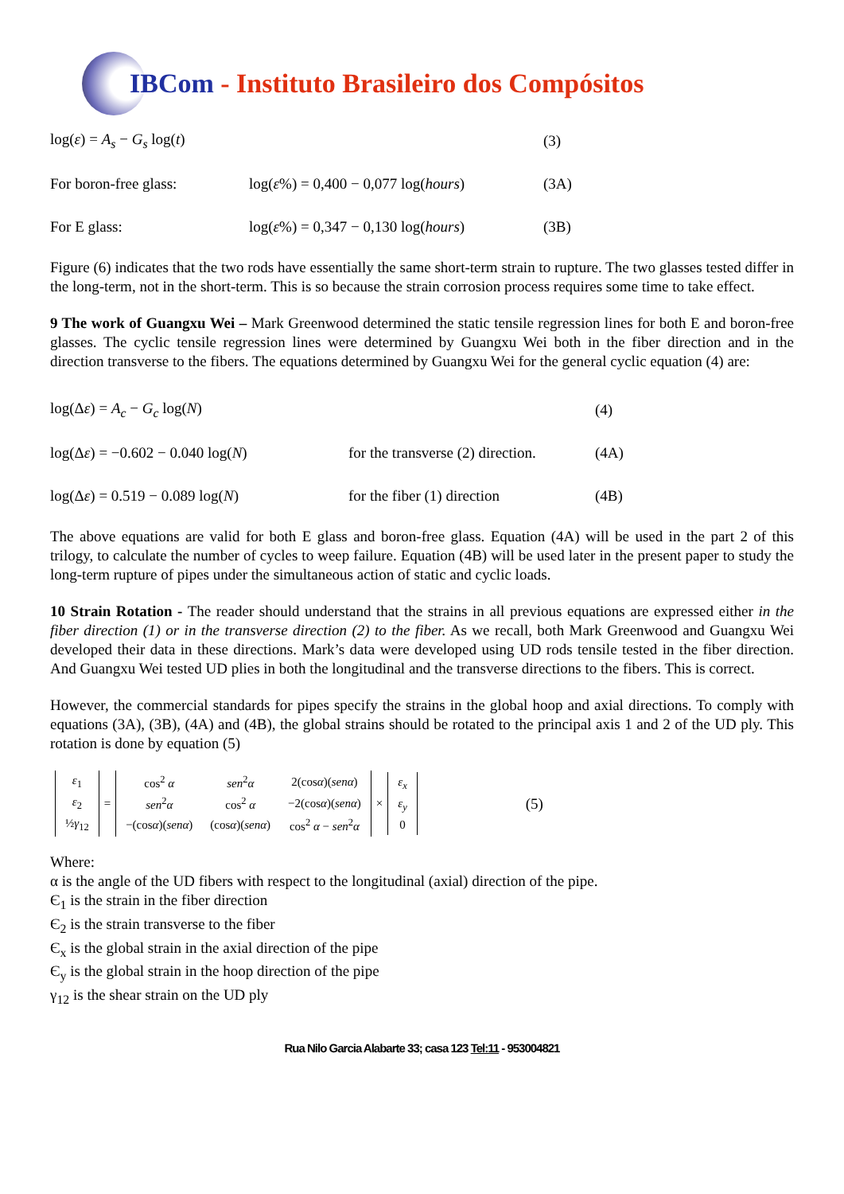IBCom - Instituto Brasileiro dos Compósitos
log(ε) = A<sub>s</sub> − G<sub>s</sub> log(t)
(3)
For boron-free glass:
log(ε%) = 0,400 − 0,077 log(hours)
(3A)
For E glass:
log(ε%) = 0,347 − 0,130 log(hours)
(3B)
Figure (6) indicates that the two rods have essentially the same short-term strain to rupture. The two glasses tested differ in the long-term, not in the short-term. This is so because the strain corrosion process requires some time to take effect.
9 The work of Guangxu Wei – Mark Greenwood determined the static tensile regression lines for both E and boron-free glasses. The cyclic tensile regression lines were determined by Guangxu Wei both in the fiber direction and in the direction transverse to the fibers. The equations determined by Guangxu Wei for the general cyclic equation (4) are:
log(Δε) = A<sub>c</sub> − G<sub>c</sub> log(N) (4)
log(Δε) = −0.602 − 0.040 log(N)
for the transverse (2) direction.
(4A)
log(Δε) = 0.519 − 0.089 log(N) for the fiber (1) direction (4B)
The above equations are valid for both E glass and boron-free glass. Equation (4A) will be used in the part 2 of this trilogy, to calculate the number of cycles to weep failure. Equation (4B) will be used later in the present paper to study the long-term rupture of pipes under the simultaneous action of static and cyclic loads.
10 Strain Rotation - The reader should understand that the strains in all previous equations are expressed either in the fiber direction (1) or in the transverse direction (2) to the fiber. As we recall, both Mark Greenwood and Guangxu Wei developed their data in these directions. Mark’s data were developed using UD rods tensile tested in the fiber direction. And Guangxu Wei tested UD plies in both the longitudinal and the transverse directions to the fibers. This is correct.
However, the commercial standards for pipes specify the strains in the global hoop and axial directions. To comply with equations (3A), (3B), (4A) and (4B), the global strains should be rotated to the principal axis 1 and 2 of the UD ply. This rotation is done by equation (5)
| ε<sub>1</sub> |
| ε<sub>2</sub> |
| ½ γ<sub>12</sub> |
=
| cos<sup>2</sup> α | sen<sup>2</sup> α | 2(cos α )( senα ) |
| sen<sup>2</sup> α | cos<sup>2</sup> α | −2(cos α )( senα ) |
| −(cos α )( senα ) | (cos α )( senα ) | cos<sup>2</sup> α − sen<sup>2</sup> α |
×
| ε<sub>x</sub> |
| ε<sub>y</sub> |
| 0 |
(5)
Where:
α is the angle of the UD fibers with respect to the longitudinal (axial) direction of the pipe.
Є<sub>1</sub> is the strain in the fiber direction
Є<sub>2</sub> is the strain transverse to the fiber
Є<sub>x</sub> is the global strain in the axial direction of the pipe
Є<sub>y</sub> is the global strain in the hoop direction of the pipe
γ<sub>12</sub> is the shear strain on the UD ply
Rua Nilo Garcia Alabarte 33; casa 123 Tel:11 - 953004821